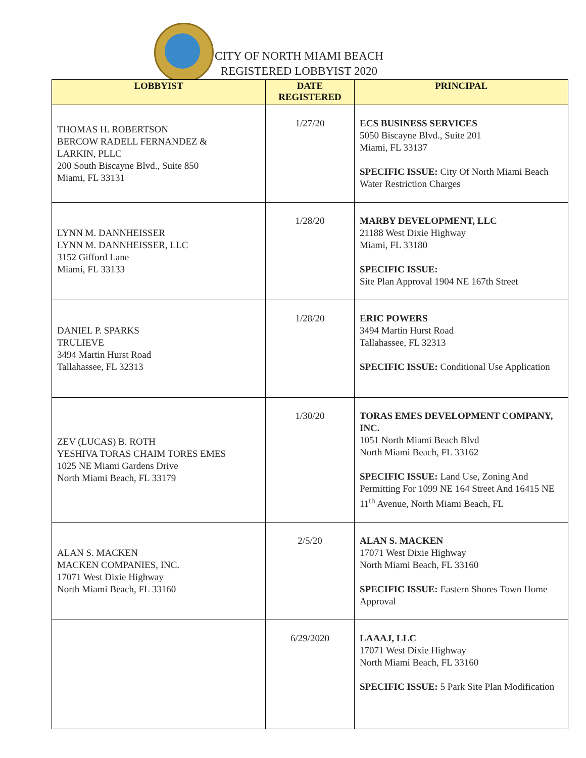CITY OF NORTH MIAMI BEACH
REGISTERED LOBBYIST 2020
| LOBBYIST | DATE REGISTERED | PRINCIPAL |
| --- | --- | --- |
| THOMAS H. ROBERTSON BERCOW RADELL FERNANDEZ & LARKIN, PLLC 200 South Biscayne Blvd., Suite 850 Miami, FL 33131 | 1/27/20 | ECS BUSINESS SERVICES 5050 Biscayne Blvd., Suite 201 Miami, FL 33137 SPECIFIC ISSUE: City Of North Miami Beach Water Restriction Charges |
| LYNN M. DANNHEISSER LYNN M. DANNHEISSER, LLC 3152 Gifford Lane Miami, FL 33133 | 1/28/20 | MARBY DEVELOPMENT, LLC 21188 West Dixie Highway Miami, FL 33180 SPECIFIC ISSUE: Site Plan Approval 1904 NE 167th Street |
| DANIEL P. SPARKS TRULIEVE 3494 Martin Hurst Road Tallahassee, FL 32313 | 1/28/20 | ERIC POWERS 3494 Martin Hurst Road Tallahassee, FL 32313 SPECIFIC ISSUE: Conditional Use Application |
| ZEV (LUCAS) B. ROTH YESHIVA TORAS CHAIM TORES EMES 1025 NE Miami Gardens Drive North Miami Beach, FL 33179 | 1/30/20 | TORAS EMES DEVELOPMENT COMPANY, INC. 1051 North Miami Beach Blvd North Miami Beach, FL 33162 SPECIFIC ISSUE: Land Use, Zoning And Permitting For 1099 NE 164 Street And 16415 NE 11<sup>th</sup> Avenue, North Miami Beach, FL |
| ALAN S. MACKEN MACKEN COMPANIES, INC. 17071 West Dixie Highway North Miami Beach, FL 33160 | 2/5/20 | ALAN S. MACKEN 17071 West Dixie Highway North Miami Beach, FL 33160 SPECIFIC ISSUE: Eastern Shores Town Home Approval |
| | 6/29/2020 | LAAAJ, LLC 17071 West Dixie Highway North Miami Beach, FL 33160 SPECIFIC ISSUE: 5 Park Site Plan Modification |